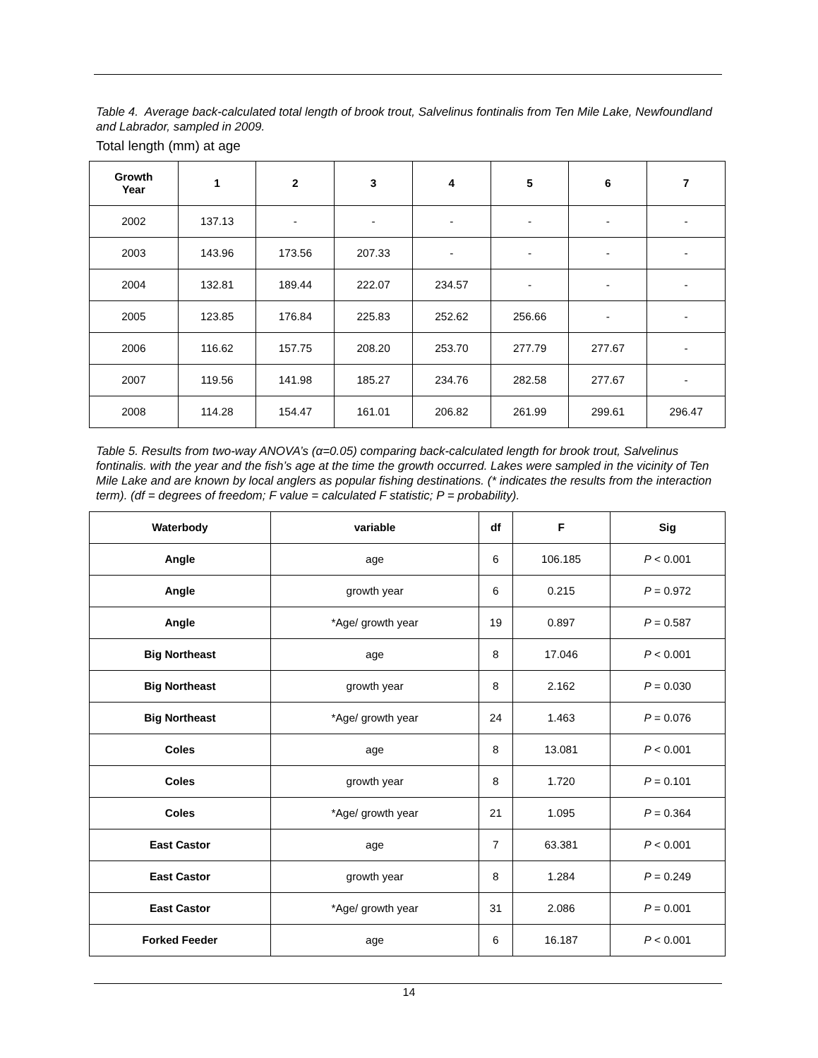Table 4. Average back-calculated total length of brook trout, Salvelinus fontinalis from Ten Mile Lake, Newfoundland and Labrador, sampled in 2009.
Total length (mm) at age
| Growth Year | 1 | 2 | 3 | 4 | 5 | 6 | 7 |
| --- | --- | --- | --- | --- | --- | --- | --- |
| 2002 | 137.13 | - | - | - | - | - | - |
| 2003 | 143.96 | 173.56 | 207.33 | - | - | - | - |
| 2004 | 132.81 | 189.44 | 222.07 | 234.57 | - | - | - |
| 2005 | 123.85 | 176.84 | 225.83 | 252.62 | 256.66 | - | - |
| 2006 | 116.62 | 157.75 | 208.20 | 253.70 | 277.79 | 277.67 | - |
| 2007 | 119.56 | 141.98 | 185.27 | 234.76 | 282.58 | 277.67 | - |
| 2008 | 114.28 | 154.47 | 161.01 | 206.82 | 261.99 | 299.61 | 296.47 |
Table 5. Results from two-way ANOVA’s (α=0.05) comparing back-calculated length for brook trout, Salvelinus fontinalis. with the year and the fish’s age at the time the growth occurred. Lakes were sampled in the vicinity of Ten Mile Lake and are known by local anglers as popular fishing destinations. (* indicates the results from the interaction term). (df = degrees of freedom; F value = calculated F statistic; P = probability).
| Waterbody | variable | df | F | Sig |
| --- | --- | --- | --- | --- |
| Angle | age | 6 | 106.185 | P < 0.001 |
| Angle | growth year | 6 | 0.215 | P = 0.972 |
| Angle | *Age/ growth year | 19 | 0.897 | P = 0.587 |
| Big Northeast | age | 8 | 17.046 | P < 0.001 |
| Big Northeast | growth year | 8 | 2.162 | P = 0.030 |
| Big Northeast | *Age/ growth year | 24 | 1.463 | P = 0.076 |
| Coles | age | 8 | 13.081 | P < 0.001 |
| Coles | growth year | 8 | 1.720 | P = 0.101 |
| Coles | *Age/ growth year | 21 | 1.095 | P = 0.364 |
| East Castor | age | 7 | 63.381 | P < 0.001 |
| East Castor | growth year | 8 | 1.284 | P = 0.249 |
| East Castor | *Age/ growth year | 31 | 2.086 | P = 0.001 |
| Forked Feeder | age | 6 | 16.187 | P < 0.001 |
14